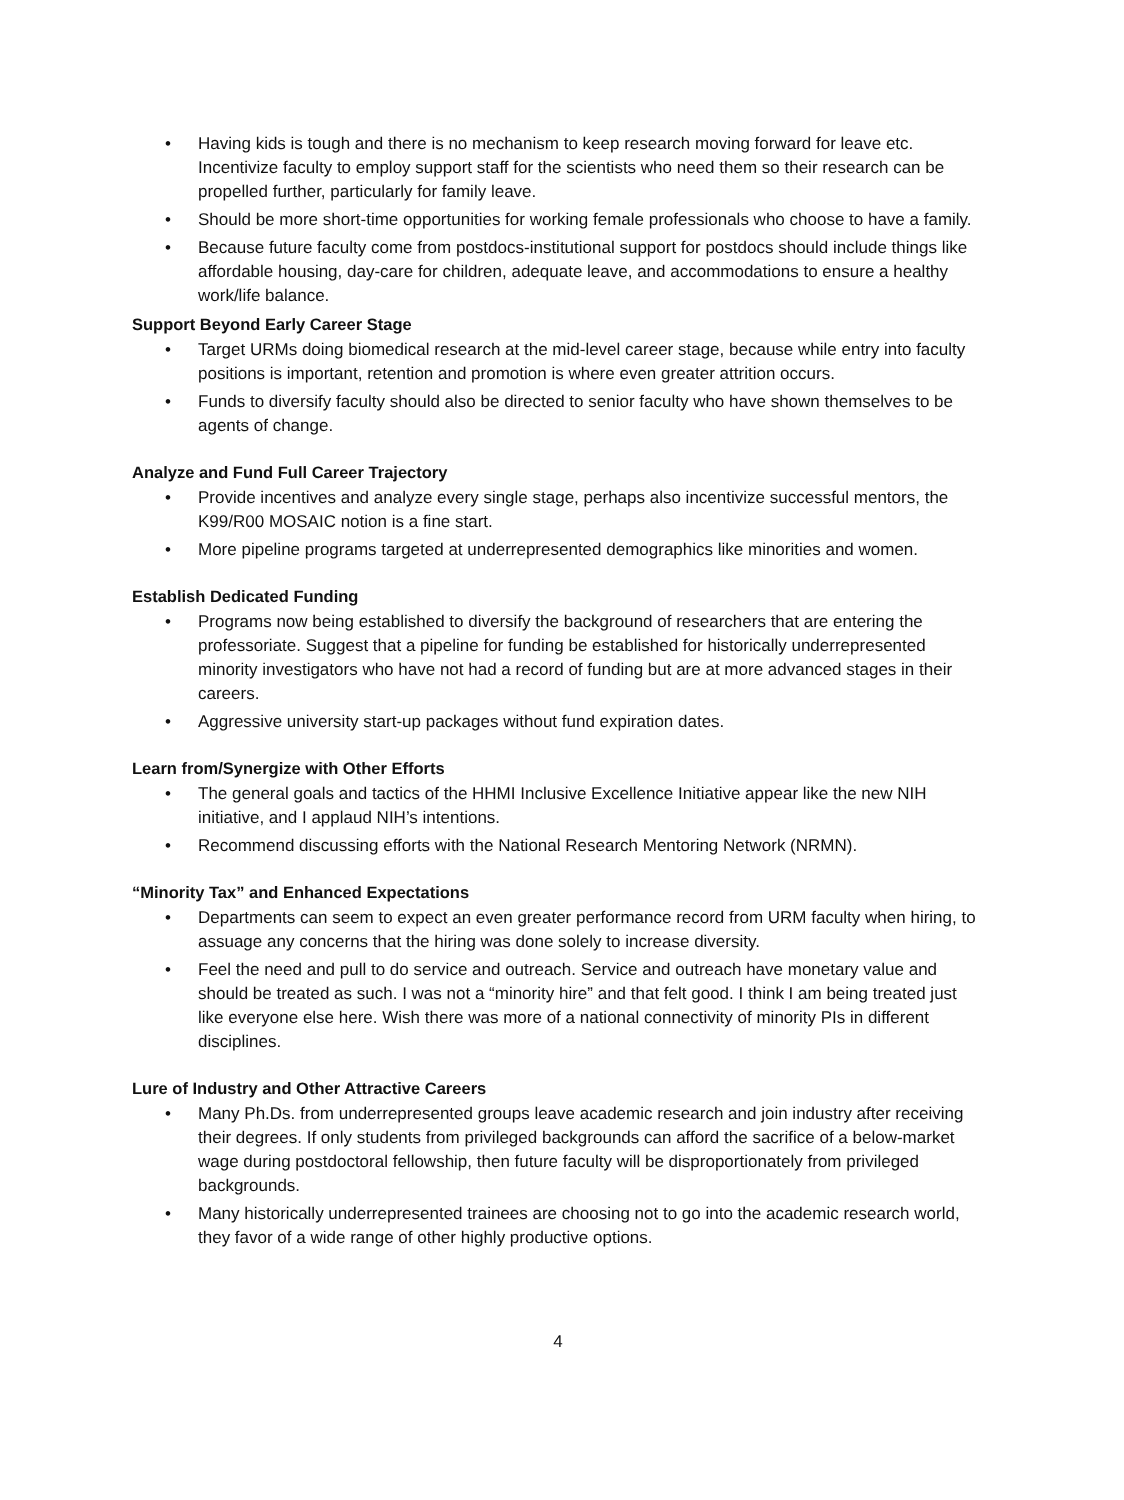• Having kids is tough and there is no mechanism to keep research moving forward for leave etc. Incentivize faculty to employ support staff for the scientists who need them so their research can be propelled further, particularly for family leave.
• Should be more short-time opportunities for working female professionals who choose to have a family.
• Because future faculty come from postdocs-institutional support for postdocs should include things like affordable housing, day-care for children, adequate leave, and accommodations to ensure a healthy work/life balance.
Support Beyond Early Career Stage
• Target URMs doing biomedical research at the mid-level career stage, because while entry into faculty positions is important, retention and promotion is where even greater attrition occurs.
• Funds to diversify faculty should also be directed to senior faculty who have shown themselves to be agents of change.
Analyze and Fund Full Career Trajectory
• Provide incentives and analyze every single stage, perhaps also incentivize successful mentors, the K99/R00 MOSAIC notion is a fine start.
• More pipeline programs targeted at underrepresented demographics like minorities and women.
Establish Dedicated Funding
• Programs now being established to diversify the background of researchers that are entering the professoriate. Suggest that a pipeline for funding be established for historically underrepresented minority investigators who have not had a record of funding but are at more advanced stages in their careers.
• Aggressive university start-up packages without fund expiration dates.
Learn from/Synergize with Other Efforts
• The general goals and tactics of the HHMI Inclusive Excellence Initiative appear like the new NIH initiative, and I applaud NIH’s intentions.
• Recommend discussing efforts with the National Research Mentoring Network (NRMN).
“Minority Tax” and Enhanced Expectations
• Departments can seem to expect an even greater performance record from URM faculty when hiring, to assuage any concerns that the hiring was done solely to increase diversity.
• Feel the need and pull to do service and outreach. Service and outreach have monetary value and should be treated as such. I was not a “minority hire” and that felt good. I think I am being treated just like everyone else here. Wish there was more of a national connectivity of minority PIs in different disciplines.
Lure of Industry and Other Attractive Careers
• Many Ph.Ds. from underrepresented groups leave academic research and join industry after receiving their degrees. If only students from privileged backgrounds can afford the sacrifice of a below-market wage during postdoctoral fellowship, then future faculty will be disproportionately from privileged backgrounds.
• Many historically underrepresented trainees are choosing not to go into the academic research world, they favor of a wide range of other highly productive options.
4